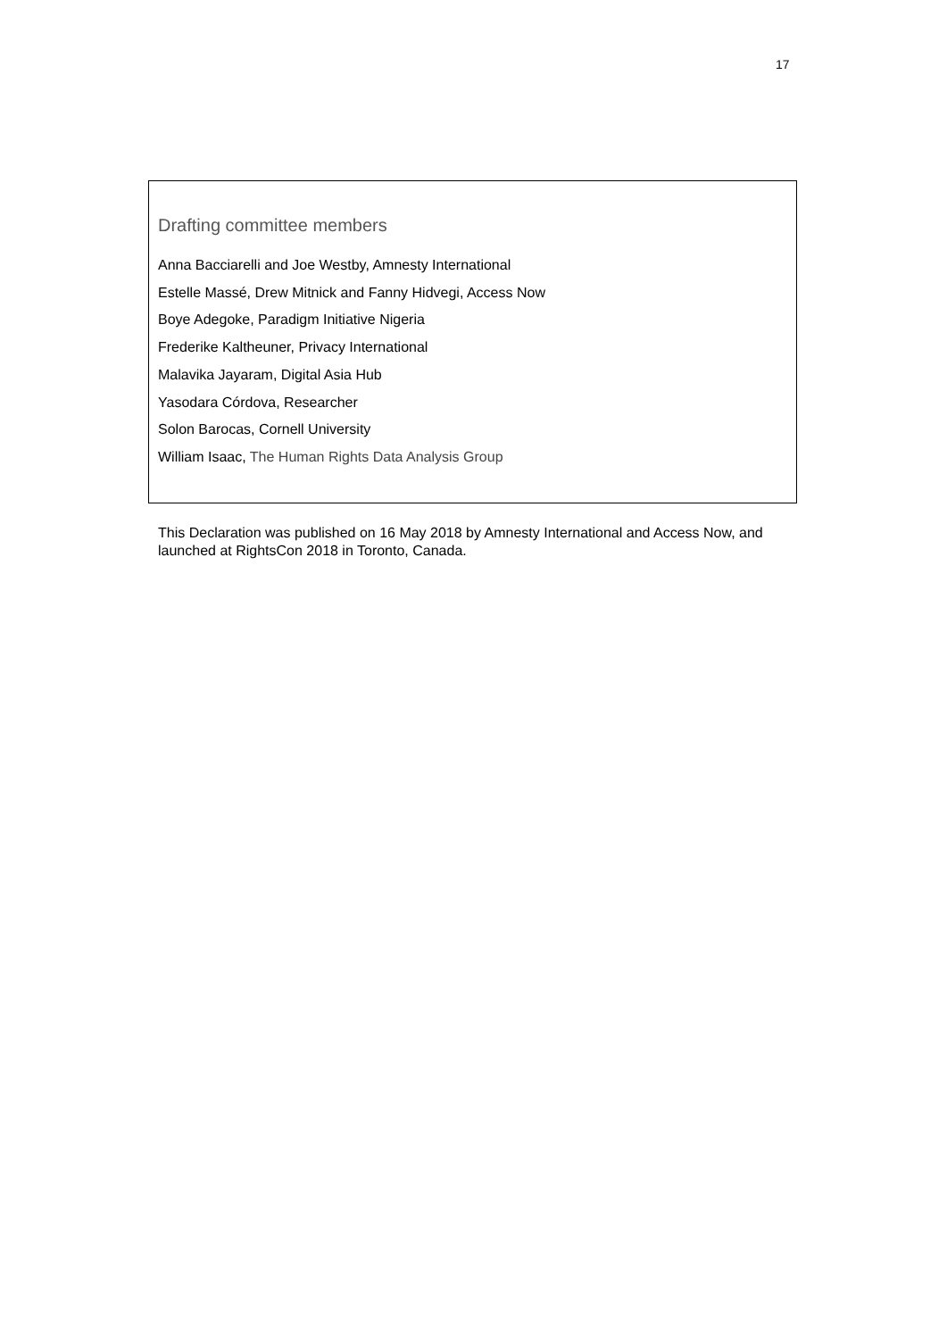17
Drafting committee members
Anna Bacciarelli and Joe Westby, Amnesty International
Estelle Massé, Drew Mitnick and Fanny Hidvegi, Access Now
Boye Adegoke, Paradigm Initiative Nigeria
Frederike Kaltheuner, Privacy International
Malavika Jayaram, Digital Asia Hub
Yasodara Córdova, Researcher
Solon Barocas, Cornell University
William Isaac, The Human Rights Data Analysis Group
This Declaration was published on 16 May 2018 by Amnesty International and Access Now, and launched at RightsCon 2018 in Toronto, Canada.